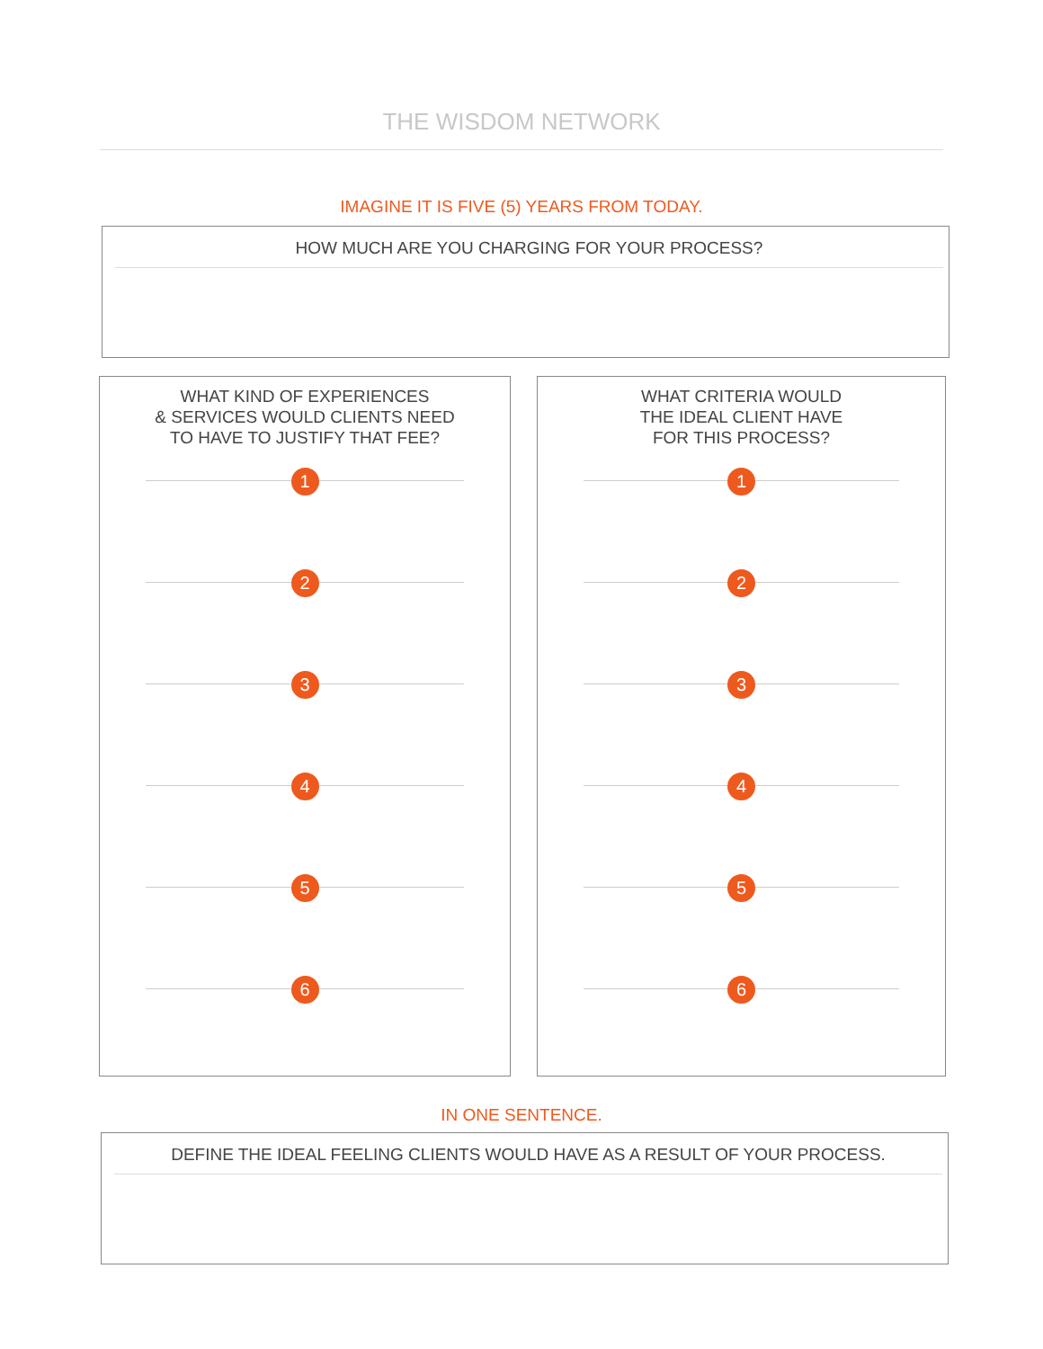THE WISDOM NETWORK
IMAGINE IT IS FIVE (5) YEARS FROM TODAY.
HOW MUCH ARE YOU CHARGING FOR YOUR PROCESS?
WHAT KIND OF EXPERIENCES
& SERVICES WOULD CLIENTS NEED
TO HAVE TO JUSTIFY THAT FEE?
1
2
3
4
5
6
WHAT CRITERIA WOULD
THE IDEAL CLIENT HAVE
FOR THIS PROCESS?
1
2
3
4
5
6
IN ONE SENTENCE.
DEFINE THE IDEAL FEELING CLIENTS WOULD HAVE AS A RESULT OF YOUR PROCESS.